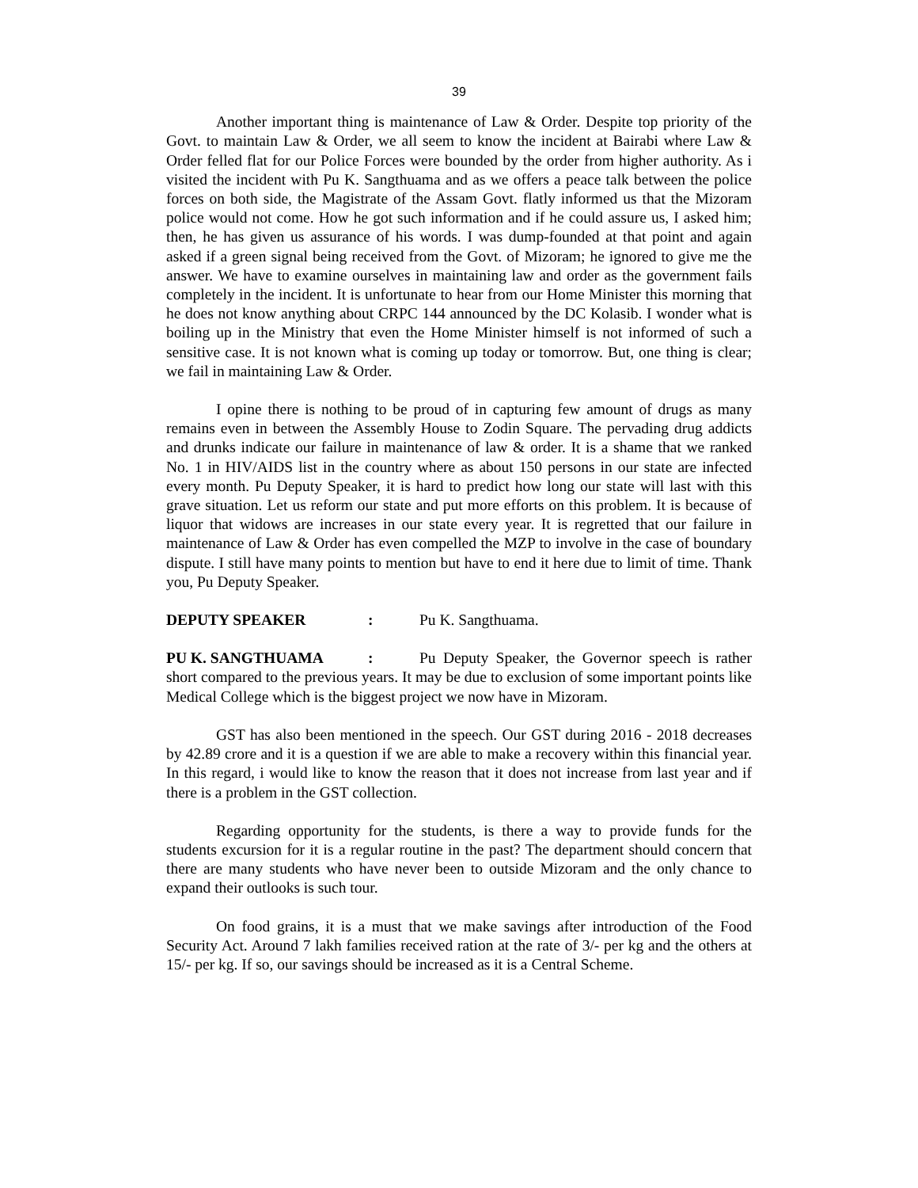39
Another important thing is maintenance of Law & Order. Despite top priority of the Govt. to maintain Law & Order, we all seem to know the incident at Bairabi where Law & Order felled flat for our Police Forces were bounded by the order from higher authority. As i visited the incident with Pu K. Sangthuama and as we offers a peace talk between the police forces on both side, the Magistrate of the Assam Govt. flatly informed us that the Mizoram police would not come. How he got such information and if he could assure us, I asked him; then, he has given us assurance of his words. I was dump-founded at that point and again asked if a green signal being received from the Govt. of Mizoram; he ignored to give me the answer. We have to examine ourselves in maintaining law and order as the government fails completely in the incident. It is unfortunate to hear from our Home Minister this morning that he does not know anything about CRPC 144 announced by the DC Kolasib. I wonder what is boiling up in the Ministry that even the Home Minister himself is not informed of such a sensitive case. It is not known what is coming up today or tomorrow. But, one thing is clear; we fail in maintaining Law & Order.
I opine there is nothing to be proud of in capturing few amount of drugs as many remains even in between the Assembly House to Zodin Square. The pervading drug addicts and drunks indicate our failure in maintenance of law & order. It is a shame that we ranked No. 1 in HIV/AIDS list in the country where as about 150 persons in our state are infected every month. Pu Deputy Speaker, it is hard to predict how long our state will last with this grave situation. Let us reform our state and put more efforts on this problem. It is because of liquor that widows are increases in our state every year. It is regretted that our failure in maintenance of Law & Order has even compelled the MZP to involve in the case of boundary dispute. I still have many points to mention but have to end it here due to limit of time. Thank you, Pu Deputy Speaker.
DEPUTY SPEAKER: Pu K. Sangthuama.
PU K. SANGTHUAMA: Pu Deputy Speaker, the Governor speech is rather short compared to the previous years. It may be due to exclusion of some important points like Medical College which is the biggest project we now have in Mizoram.
GST has also been mentioned in the speech. Our GST during 2016 - 2018 decreases by 42.89 crore and it is a question if we are able to make a recovery within this financial year. In this regard, i would like to know the reason that it does not increase from last year and if there is a problem in the GST collection.
Regarding opportunity for the students, is there a way to provide funds for the students excursion for it is a regular routine in the past? The department should concern that there are many students who have never been to outside Mizoram and the only chance to expand their outlooks is such tour.
On food grains, it is a must that we make savings after introduction of the Food Security Act. Around 7 lakh families received ration at the rate of 3/- per kg and the others at 15/- per kg. If so, our savings should be increased as it is a Central Scheme.